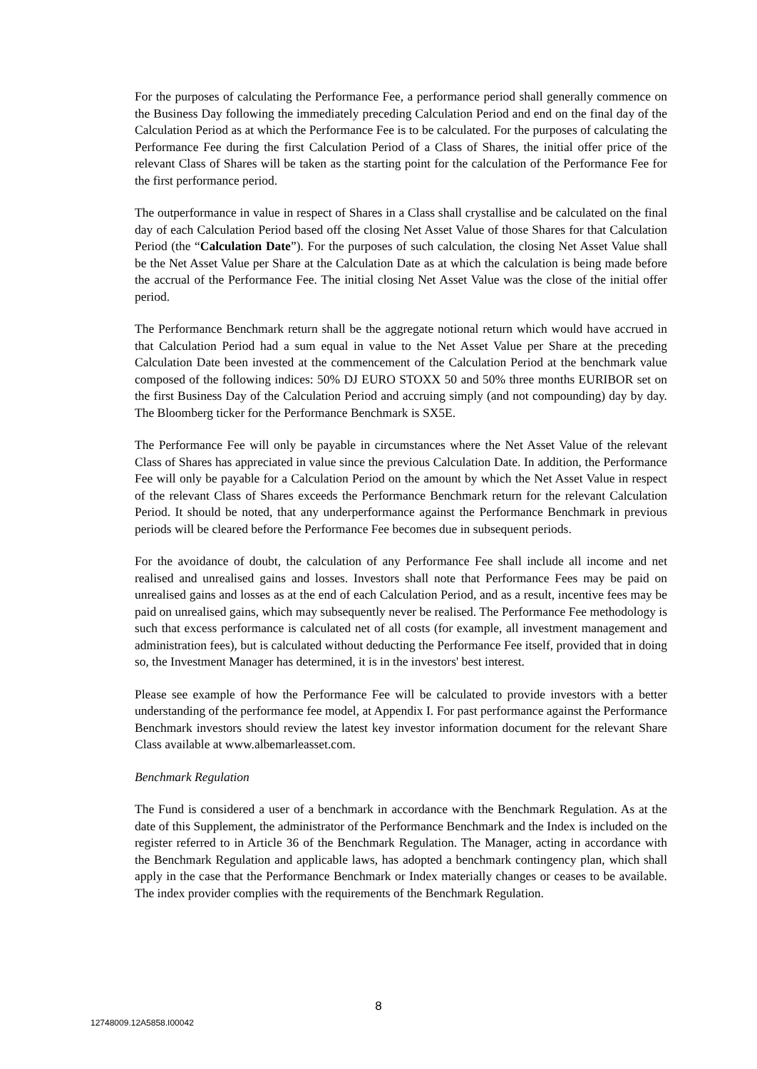For the purposes of calculating the Performance Fee, a performance period shall generally commence on the Business Day following the immediately preceding Calculation Period and end on the final day of the Calculation Period as at which the Performance Fee is to be calculated. For the purposes of calculating the Performance Fee during the first Calculation Period of a Class of Shares, the initial offer price of the relevant Class of Shares will be taken as the starting point for the calculation of the Performance Fee for the first performance period.
The outperformance in value in respect of Shares in a Class shall crystallise and be calculated on the final day of each Calculation Period based off the closing Net Asset Value of those Shares for that Calculation Period (the “Calculation Date”). For the purposes of such calculation, the closing Net Asset Value shall be the Net Asset Value per Share at the Calculation Date as at which the calculation is being made before the accrual of the Performance Fee. The initial closing Net Asset Value was the close of the initial offer period.
The Performance Benchmark return shall be the aggregate notional return which would have accrued in that Calculation Period had a sum equal in value to the Net Asset Value per Share at the preceding Calculation Date been invested at the commencement of the Calculation Period at the benchmark value composed of the following indices: 50% DJ EURO STOXX 50 and 50% three months EURIBOR set on the first Business Day of the Calculation Period and accruing simply (and not compounding) day by day. The Bloomberg ticker for the Performance Benchmark is SX5E.
The Performance Fee will only be payable in circumstances where the Net Asset Value of the relevant Class of Shares has appreciated in value since the previous Calculation Date. In addition, the Performance Fee will only be payable for a Calculation Period on the amount by which the Net Asset Value in respect of the relevant Class of Shares exceeds the Performance Benchmark return for the relevant Calculation Period. It should be noted, that any underperformance against the Performance Benchmark in previous periods will be cleared before the Performance Fee becomes due in subsequent periods.
For the avoidance of doubt, the calculation of any Performance Fee shall include all income and net realised and unrealised gains and losses. Investors shall note that Performance Fees may be paid on unrealised gains and losses as at the end of each Calculation Period, and as a result, incentive fees may be paid on unrealised gains, which may subsequently never be realised. The Performance Fee methodology is such that excess performance is calculated net of all costs (for example, all investment management and administration fees), but is calculated without deducting the Performance Fee itself, provided that in doing so, the Investment Manager has determined, it is in the investors' best interest.
Please see example of how the Performance Fee will be calculated to provide investors with a better understanding of the performance fee model, at Appendix I. For past performance against the Performance Benchmark investors should review the latest key investor information document for the relevant Share Class available at www.albemarleasset.com.
Benchmark Regulation
The Fund is considered a user of a benchmark in accordance with the Benchmark Regulation. As at the date of this Supplement, the administrator of the Performance Benchmark and the Index is included on the register referred to in Article 36 of the Benchmark Regulation. The Manager, acting in accordance with the Benchmark Regulation and applicable laws, has adopted a benchmark contingency plan, which shall apply in the case that the Performance Benchmark or Index materially changes or ceases to be available. The index provider complies with the requirements of the Benchmark Regulation.
8
12748009.12A5858.I00042